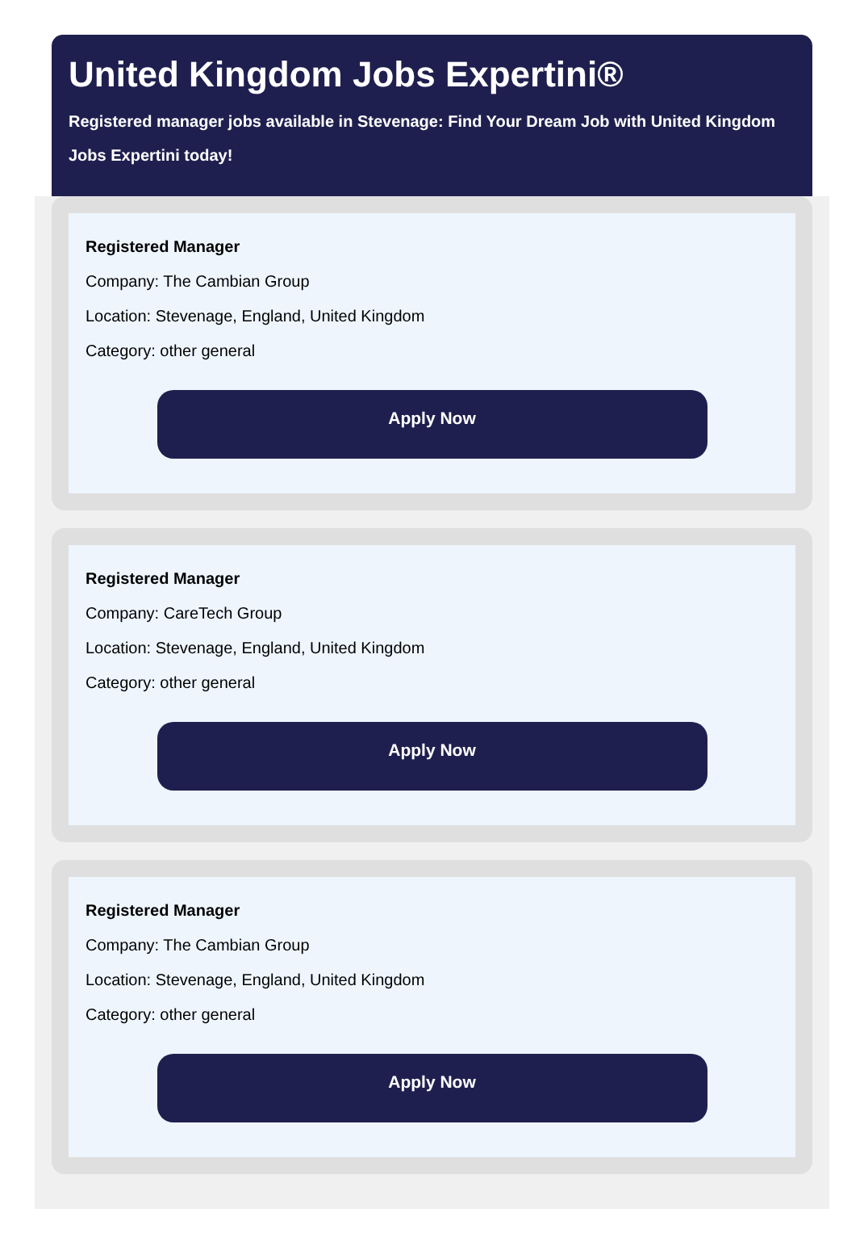United Kingdom Jobs Expertini®
Registered manager jobs available in Stevenage: Find Your Dream Job with United Kingdom
Jobs Expertini today!
Registered Manager
Company: The Cambian Group
Location: Stevenage, England, United Kingdom
Category: other general
Apply Now
Registered Manager
Company: CareTech Group
Location: Stevenage, England, United Kingdom
Category: other general
Apply Now
Registered Manager
Company: The Cambian Group
Location: Stevenage, England, United Kingdom
Category: other general
Apply Now